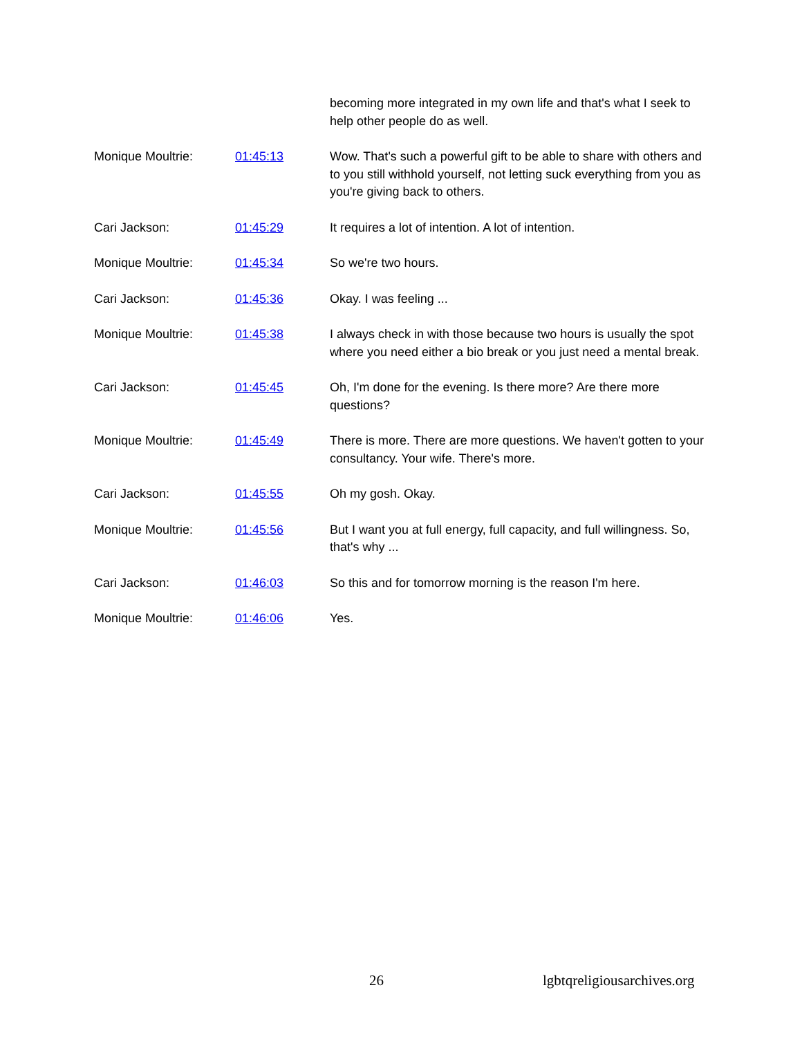| | | becoming more integrated in my own life and that's what I seek to help other people do as well. |
| Monique Moultrie: | 01:45:13 | Wow. That's such a powerful gift to be able to share with others and to you still withhold yourself, not letting suck everything from you as you're giving back to others. |
| Cari Jackson: | 01:45:29 | It requires a lot of intention. A lot of intention. |
| Monique Moultrie: | 01:45:34 | So we're two hours. |
| Cari Jackson: | 01:45:36 | Okay. I was feeling ... |
| Monique Moultrie: | 01:45:38 | I always check in with those because two hours is usually the spot where you need either a bio break or you just need a mental break. |
| Cari Jackson: | 01:45:45 | Oh, I'm done for the evening. Is there more? Are there more questions? |
| Monique Moultrie: | 01:45:49 | There is more. There are more questions. We haven't gotten to your consultancy. Your wife. There's more. |
| Cari Jackson: | 01:45:55 | Oh my gosh. Okay. |
| Monique Moultrie: | 01:45:56 | But I want you at full energy, full capacity, and full willingness. So, that's why ... |
| Cari Jackson: | 01:46:03 | So this and for tomorrow morning is the reason I'm here. |
| Monique Moultrie: | 01:46:06 | Yes. |
26 lgbtqreligiousarchives.org